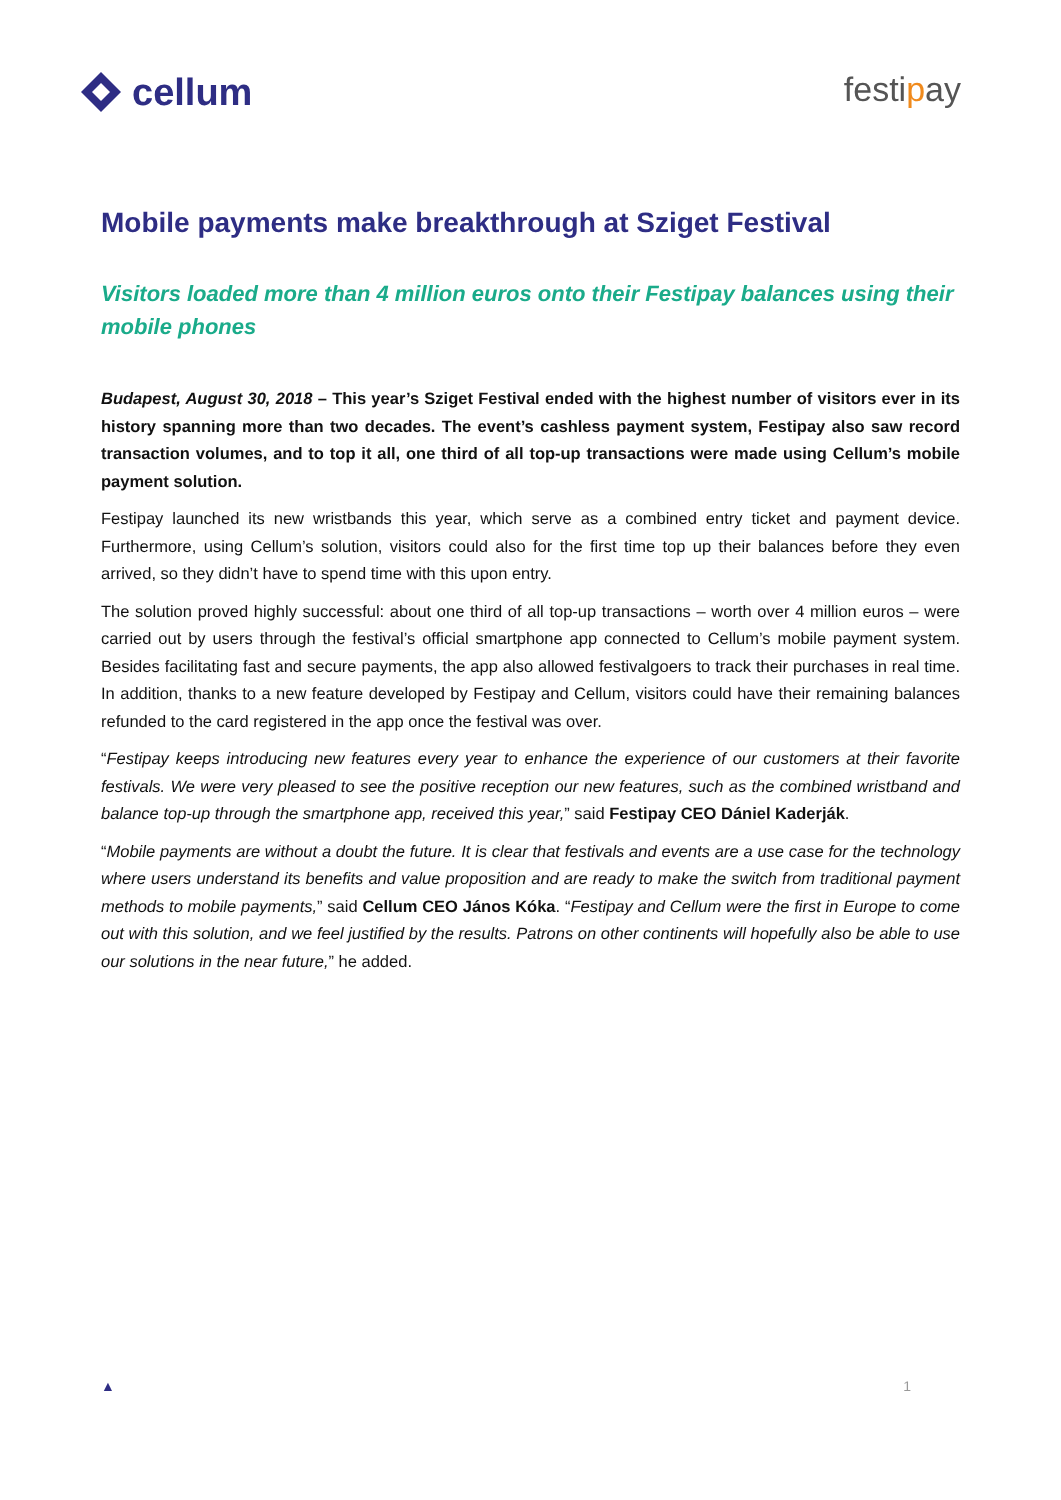cellum
festipay
Mobile payments make breakthrough at Sziget Festival
Visitors loaded more than 4 million euros onto their Festipay balances using their mobile phones
Budapest, August 30, 2018 – This year’s Sziget Festival ended with the highest number of visitors ever in its history spanning more than two decades. The event’s cashless payment system, Festipay also saw record transaction volumes, and to top it all, one third of all top-up transactions were made using Cellum’s mobile payment solution.
Festipay launched its new wristbands this year, which serve as a combined entry ticket and payment device. Furthermore, using Cellum’s solution, visitors could also for the first time top up their balances before they even arrived, so they didn’t have to spend time with this upon entry.
The solution proved highly successful: about one third of all top-up transactions – worth over 4 million euros – were carried out by users through the festival’s official smartphone app connected to Cellum’s mobile payment system. Besides facilitating fast and secure payments, the app also allowed festivalgoers to track their purchases in real time. In addition, thanks to a new feature developed by Festipay and Cellum, visitors could have their remaining balances refunded to the card registered in the app once the festival was over.
“Festipay keeps introducing new features every year to enhance the experience of our customers at their favorite festivals. We were very pleased to see the positive reception our new features, such as the combined wristband and balance top-up through the smartphone app, received this year,” said Festipay CEO Dániel Kaderják.
“Mobile payments are without a doubt the future. It is clear that festivals and events are a use case for the technology where users understand its benefits and value proposition and are ready to make the switch from traditional payment methods to mobile payments,” said Cellum CEO János Kóka. “Festipay and Cellum were the first in Europe to come out with this solution, and we feel justified by the results. Patrons on other continents will hopefully also be able to use our solutions in the near future,” he added.
▲ 1